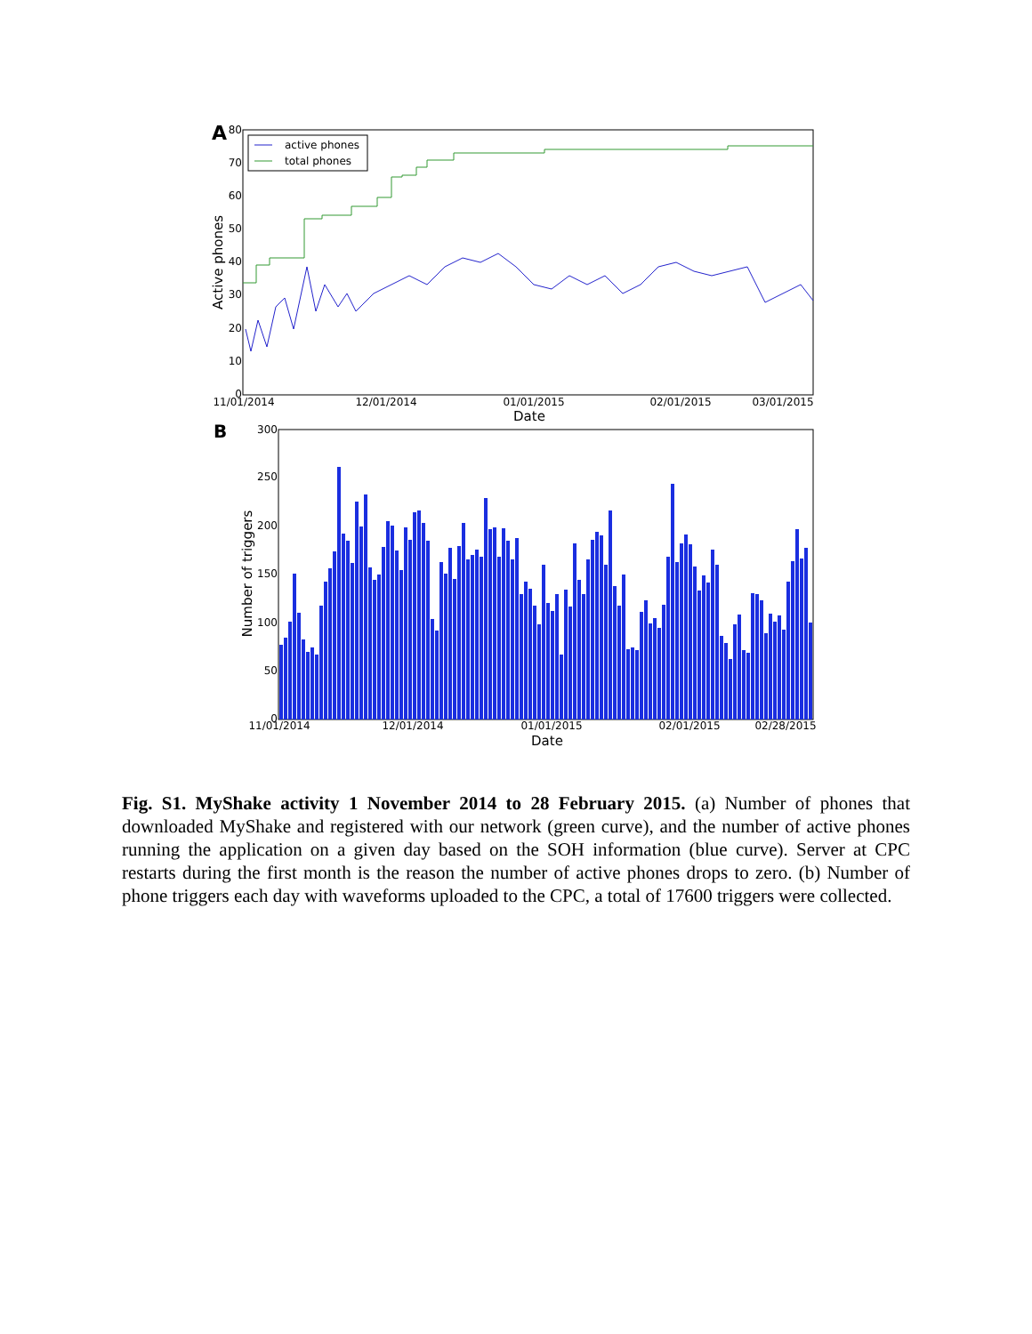A
80
70
60
50
40
30
20
10
0
11/01/2014
12/01/2014
01/01/2015
02/01/2015
03/01/2015
Date
Active phones
active phones
total phones
B
300
250
200
150
100
50
0
11/01/2014
12/01/2014
01/01/2015
02/01/2015
02/28/2015
Date
Number of triggers
Fig. S1. MyShake activity 1 November 2014 to 28 February 2015. (a) Number of phones that downloaded MyShake and registered with our network (green curve), and the number of active phones running the application on a given day based on the SOH information (blue curve). Server at CPC restarts during the first month is the reason the number of active phones drops to zero. (b) Number of phone triggers each day with waveforms uploaded to the CPC, a total of 17600 triggers were collected.